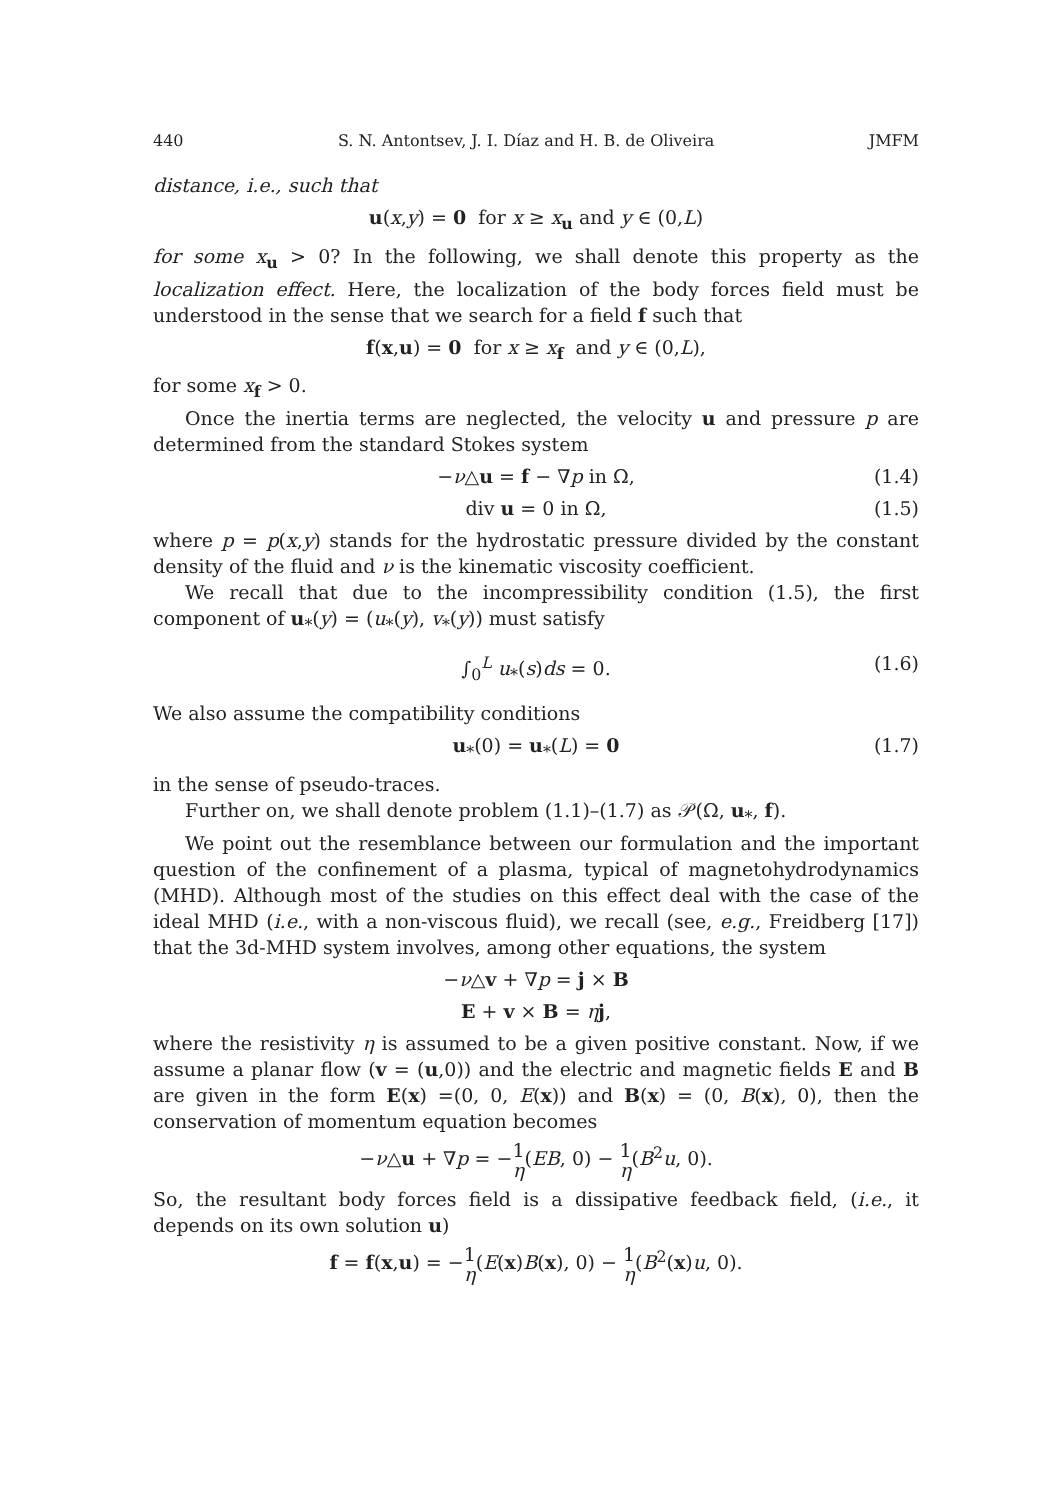440 S. N. Antontsev, J. I. Díaz and H. B. de Oliveira JMFM
distance, i.e., such that
u(x,y) = 0 for x ≥ x<sub>u</sub> and y ∈ (0,L)
for some x<sub>u</sub> > 0? In the following, we shall denote this property as the localization effect. Here, the localization of the body forces field must be understood in the sense that we search for a field f such that
f(x,u) = 0 for x ≥ x<sub>f</sub> and y ∈ (0,L),
for some x<sub>f</sub> > 0.
Once the inertia terms are neglected, the velocity u and pressure p are determined from the standard Stokes system
−ν△u = f − ∇p in Ω, (1.4)
div u = 0 in Ω, (1.5)
where p = p(x,y) stands for the hydrostatic pressure divided by the constant density of the fluid and ν is the kinematic viscosity coefficient.
We recall that due to the incompressibility condition (1.5), the first component of u<sub>*</sub>(y) = (u<sub>*</sub>(y), v<sub>*</sub>(y)) must satisfy
∫<sub>0</sub><sup>L</sup> u<sub>*</sub>(s)ds = 0. (1.6)
We also assume the compatibility conditions
u<sub>*</sub>(0) = u<sub>*</sub>(L) = 0 (1.7)
in the sense of pseudo-traces.
Further on, we shall denote problem (1.1)–(1.7) as 𝒫(Ω, u<sub>*</sub>, f).
We point out the resemblance between our formulation and the important question of the confinement of a plasma, typical of magnetohydrodynamics (MHD). Although most of the studies on this effect deal with the case of the ideal MHD (i.e., with a non-viscous fluid), we recall (see, e.g., Freidberg [17]) that the 3d-MHD system involves, among other equations, the system
−ν△v + ∇p = j × B
E + v × B = ηj,
where the resistivity η is assumed to be a given positive constant. Now, if we assume a planar flow (v = (u,0)) and the electric and magnetic fields E and B are given in the form E(x) =(0, 0, E(x)) and B(x) = (0, B(x), 0), then the conservation of momentum equation becomes
−ν△u + ∇p = −1 η(EB, 0) − 1 η(B<sup>2</sup>u, 0).
So, the resultant body forces field is a dissipative feedback field, (i.e., it depends on its own solution u)
f = f(x,u) = −1 η(E(x)B(x), 0) − 1 η(B<sup>2</sup>(x)u, 0).